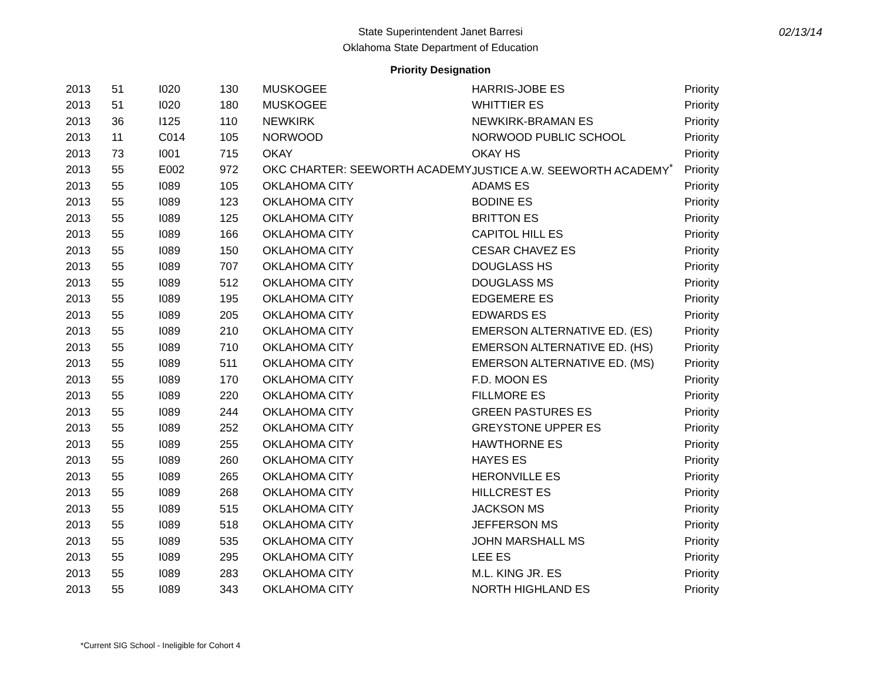02/13/14
State Superintendent Janet Barresi
Oklahoma State Department of Education
Priority Designation
| 2013 | 51 | I020 | 130 | MUSKOGEE | HARRIS-JOBE ES | Priority |
| 2013 | 51 | I020 | 180 | MUSKOGEE | WHITTIER ES | Priority |
| 2013 | 36 | I125 | 110 | NEWKIRK | NEWKIRK-BRAMAN ES | Priority |
| 2013 | 11 | C014 | 105 | NORWOOD | NORWOOD PUBLIC SCHOOL | Priority |
| 2013 | 73 | I001 | 715 | OKAY | OKAY HS | Priority |
| 2013 | 55 | E002 | 972 | OKC CHARTER: SEEWORTH ACADEMY | JUSTICE A.W. SEEWORTH ACADEMY<sup>*</sup> | Priority |
| 2013 | 55 | I089 | 105 | OKLAHOMA CITY | ADAMS ES | Priority |
| 2013 | 55 | I089 | 123 | OKLAHOMA CITY | BODINE ES | Priority |
| 2013 | 55 | I089 | 125 | OKLAHOMA CITY | BRITTON ES | Priority |
| 2013 | 55 | I089 | 166 | OKLAHOMA CITY | CAPITOL HILL ES | Priority |
| 2013 | 55 | I089 | 150 | OKLAHOMA CITY | CESAR CHAVEZ ES | Priority |
| 2013 | 55 | I089 | 707 | OKLAHOMA CITY | DOUGLASS HS | Priority |
| 2013 | 55 | I089 | 512 | OKLAHOMA CITY | DOUGLASS MS | Priority |
| 2013 | 55 | I089 | 195 | OKLAHOMA CITY | EDGEMERE ES | Priority |
| 2013 | 55 | I089 | 205 | OKLAHOMA CITY | EDWARDS ES | Priority |
| 2013 | 55 | I089 | 210 | OKLAHOMA CITY | EMERSON ALTERNATIVE ED. (ES) | Priority |
| 2013 | 55 | I089 | 710 | OKLAHOMA CITY | EMERSON ALTERNATIVE ED. (HS) | Priority |
| 2013 | 55 | I089 | 511 | OKLAHOMA CITY | EMERSON ALTERNATIVE ED. (MS) | Priority |
| 2013 | 55 | I089 | 170 | OKLAHOMA CITY | F.D. MOON ES | Priority |
| 2013 | 55 | I089 | 220 | OKLAHOMA CITY | FILLMORE ES | Priority |
| 2013 | 55 | I089 | 244 | OKLAHOMA CITY | GREEN PASTURES ES | Priority |
| 2013 | 55 | I089 | 252 | OKLAHOMA CITY | GREYSTONE UPPER ES | Priority |
| 2013 | 55 | I089 | 255 | OKLAHOMA CITY | HAWTHORNE ES | Priority |
| 2013 | 55 | I089 | 260 | OKLAHOMA CITY | HAYES ES | Priority |
| 2013 | 55 | I089 | 265 | OKLAHOMA CITY | HERONVILLE ES | Priority |
| 2013 | 55 | I089 | 268 | OKLAHOMA CITY | HILLCREST ES | Priority |
| 2013 | 55 | I089 | 515 | OKLAHOMA CITY | JACKSON MS | Priority |
| 2013 | 55 | I089 | 518 | OKLAHOMA CITY | JEFFERSON MS | Priority |
| 2013 | 55 | I089 | 535 | OKLAHOMA CITY | JOHN MARSHALL MS | Priority |
| 2013 | 55 | I089 | 295 | OKLAHOMA CITY | LEE ES | Priority |
| 2013 | 55 | I089 | 283 | OKLAHOMA CITY | M.L. KING JR. ES | Priority |
| 2013 | 55 | I089 | 343 | OKLAHOMA CITY | NORTH HIGHLAND ES | Priority |
*Current SIG School - Ineligible for Cohort 4